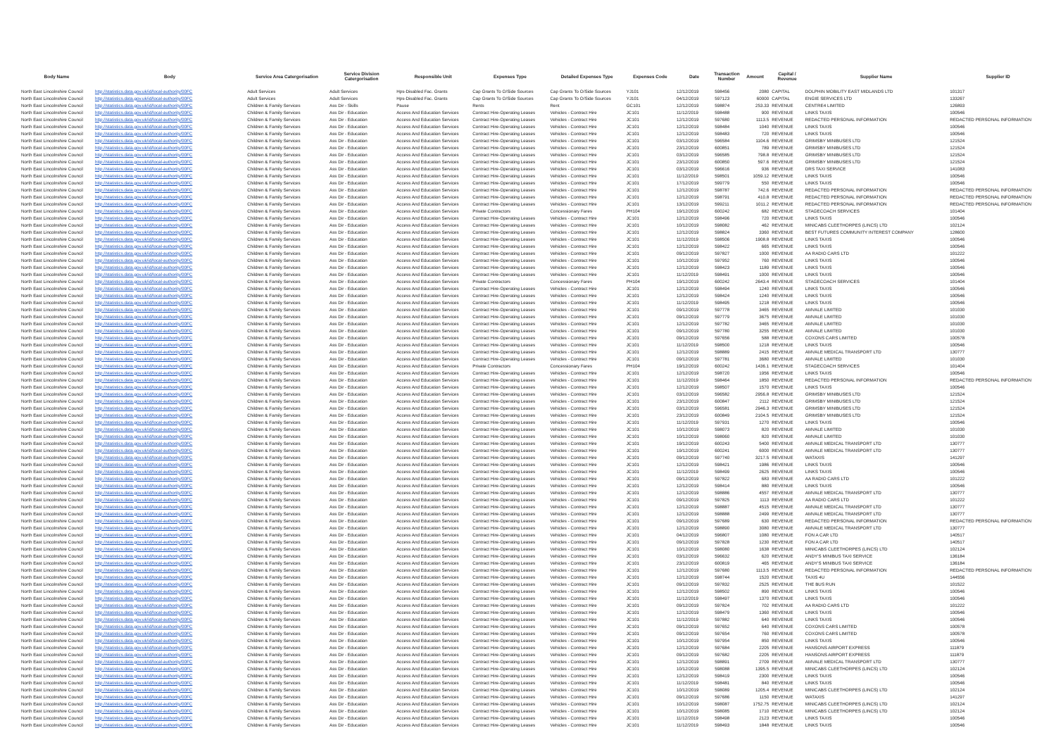| Body Name | Body | Service Area Catergorisation | Service Division Catergorisation | Responsible Unit | Expenses Type | Detailed Expenses Type | Expenses Code | Date | Transaction Number | Amount | Capital / Revenue | Supplier Name | Supplier ID |
| --- | --- | --- | --- | --- | --- | --- | --- | --- | --- | --- | --- | --- | --- |
| North East Lincolnshire Council | http://statistics.data.gov.uk/id/local-authority/00FC | Adult Services | Adult Services | Hps-Disabled Fac. Grants | Cap Grants To O/Side Sources | Cap Grants To O/Side Sources | YJ101 | 12/12/2019 | 598456 | 2080 | CAPITAL | DOLPHIN MOBILITY EAST MIDLANDS LTD | 101317 |
| North East Lincolnshire Council | http://statistics.data.gov.uk/id/local-authority/00FC | Adult Services | Adult Services | Hps-Disabled Fac. Grants | Cap Grants To O/Side Sources | Cap Grants To O/Side Sources | YJ101 | 04/12/2019 | 597123 | 60000 | CAPITAL | ENGIE SERVICES LTD | 133267 |
| North East Lincolnshire Council | http://statistics.data.gov.uk/id/local-authority/00FC | Children & Family Services | Ass Dir - Skills | Pause | Rents | Rent | GC101 | 12/12/2019 | 598874 | 253.33 | REVENUE | CENTRE4 LIMITED | 126893 |
| North East Lincolnshire Council | http://statistics.data.gov.uk/id/local-authority/00FC | Children & Family Services | Ass Dir - Education | Access And Education Services | Contract Hire-Operating Leases | Vehicles - Contract Hire | JC101 | 11/12/2019 | 598488 | 900 | REVENUE | LINKS TAXIS | 100546 |
| North East Lincolnshire Council | http://statistics.data.gov.uk/id/local-authority/00FC | Children & Family Services | Ass Dir - Education | Access And Education Services | Contract Hire-Operating Leases | Vehicles - Contract Hire | JC101 | 12/12/2019 | 597680 | 1113.5 | REVENUE | REDACTED PERSONAL INFORMATION | REDACTED PERSONAL INFORMATION |
| North East Lincolnshire Council | http://statistics.data.gov.uk/id/local-authority/00FC | Children & Family Services | Ass Dir - Education | Access And Education Services | Contract Hire-Operating Leases | Vehicles - Contract Hire | JC101 | 12/12/2019 | 598484 | 1040 | REVENUE | LINKS TAXIS | 100546 |
| North East Lincolnshire Council | http://statistics.data.gov.uk/id/local-authority/00FC | Children & Family Services | Ass Dir - Education | Access And Education Services | Contract Hire-Operating Leases | Vehicles - Contract Hire | JC101 | 12/12/2019 | 598483 | 720 | REVENUE | LINKS TAXIS | 100546 |
| North East Lincolnshire Council | http://statistics.data.gov.uk/id/local-authority/00FC | Children & Family Services | Ass Dir - Education | Access And Education Services | Contract Hire-Operating Leases | Vehicles - Contract Hire | JC101 | 03/12/2019 | 596584 | 1104.6 | REVENUE | GRIMSBY MINIBUSES LTD | 121524 |
| North East Lincolnshire Council | http://statistics.data.gov.uk/id/local-authority/00FC | Children & Family Services | Ass Dir - Education | Access And Education Services | Contract Hire-Operating Leases | Vehicles - Contract Hire | JC101 | 23/12/2019 | 600851 | 789 | REVENUE | GRIMSBY MINIBUSES LTD | 121524 |
| North East Lincolnshire Council | http://statistics.data.gov.uk/id/local-authority/00FC | Children & Family Services | Ass Dir - Education | Access And Education Services | Contract Hire-Operating Leases | Vehicles - Contract Hire | JC101 | 03/12/2019 | 596585 | 798.8 | REVENUE | GRIMSBY MINIBUSES LTD | 121524 |
| North East Lincolnshire Council | http://statistics.data.gov.uk/id/local-authority/00FC | Children & Family Services | Ass Dir - Education | Access And Education Services | Contract Hire-Operating Leases | Vehicles - Contract Hire | JC101 | 23/12/2019 | 600850 | 597.6 | REVENUE | GRIMSBY MINIBUSES LTD | 121524 |
| North East Lincolnshire Council | http://statistics.data.gov.uk/id/local-authority/00FC | Children & Family Services | Ass Dir - Education | Access And Education Services | Contract Hire-Operating Leases | Vehicles - Contract Hire | JC101 | 03/12/2019 | 596616 | 936 | REVENUE | DRS TAXI SERVICE | 141083 |
| North East Lincolnshire Council | http://statistics.data.gov.uk/id/local-authority/00FC | Children & Family Services | Ass Dir - Education | Access And Education Services | Contract Hire-Operating Leases | Vehicles - Contract Hire | JC101 | 11/12/2019 | 598501 | 1059.12 | REVENUE | LINKS TAXIS | 100546 |
| North East Lincolnshire Council | http://statistics.data.gov.uk/id/local-authority/00FC | Children & Family Services | Ass Dir - Education | Access And Education Services | Contract Hire-Operating Leases | Vehicles - Contract Hire | JC101 | 17/12/2019 | 599779 | 550 | REVENUE | LINKS TAXIS | 100546 |
| North East Lincolnshire Council | http://statistics.data.gov.uk/id/local-authority/00FC | Children & Family Services | Ass Dir - Education | Access And Education Services | Contract Hire-Operating Leases | Vehicles - Contract Hire | JC101 | 12/12/2019 | 598787 | 742.6 | REVENUE | REDACTED PERSONAL INFORMATION | REDACTED PERSONAL INFORMATION |
| North East Lincolnshire Council | http://statistics.data.gov.uk/id/local-authority/00FC | Children & Family Services | Ass Dir - Education | Access And Education Services | Contract Hire-Operating Leases | Vehicles - Contract Hire | JC101 | 12/12/2019 | 598791 | 410.8 | REVENUE | REDACTED PERSONAL INFORMATION | REDACTED PERSONAL INFORMATION |
| North East Lincolnshire Council | http://statistics.data.gov.uk/id/local-authority/00FC | Children & Family Services | Ass Dir - Education | Access And Education Services | Contract Hire-Operating Leases | Vehicles - Contract Hire | JC101 | 13/12/2019 | 599211 | 1011.2 | REVENUE | REDACTED PERSONAL INFORMATION | REDACTED PERSONAL INFORMATION |
| North East Lincolnshire Council | http://statistics.data.gov.uk/id/local-authority/00FC | Children & Family Services | Ass Dir - Education | Access And Education Services | Private Contractors | Concessionary Fares | PH104 | 19/12/2019 | 600242 | 682 | REVENUE | STAGECOACH SERVICES | 101404 |
| North East Lincolnshire Council | http://statistics.data.gov.uk/id/local-authority/00FC | Children & Family Services | Ass Dir - Education | Access And Education Services | Contract Hire-Operating Leases | Vehicles - Contract Hire | JC101 | 12/12/2019 | 598496 | 720 | REVENUE | LINKS TAXIS | 100546 |
| North East Lincolnshire Council | http://statistics.data.gov.uk/id/local-authority/00FC | Children & Family Services | Ass Dir - Education | Access And Education Services | Contract Hire-Operating Leases | Vehicles - Contract Hire | JC101 | 10/12/2019 | 598082 | 462 | REVENUE | MINICABS CLEETHORPES (LINCS) LTD | 102124 |
| North East Lincolnshire Council | http://statistics.data.gov.uk/id/local-authority/00FC | Children & Family Services | Ass Dir - Education | Access And Education Services | Contract Hire-Operating Leases | Vehicles - Contract Hire | JC101 | 12/12/2019 | 598824 | 3360 | REVENUE | BEST FUTURES COMMUNITY INTEREST COMPANY | 128600 |
| North East Lincolnshire Council | http://statistics.data.gov.uk/id/local-authority/00FC | Children & Family Services | Ass Dir - Education | Access And Education Services | Contract Hire-Operating Leases | Vehicles - Contract Hire | JC101 | 11/12/2019 | 598506 | 1908.8 | REVENUE | LINKS TAXIS | 100546 |
| North East Lincolnshire Council | http://statistics.data.gov.uk/id/local-authority/00FC | Children & Family Services | Ass Dir - Education | Access And Education Services | Contract Hire-Operating Leases | Vehicles - Contract Hire | JC101 | 12/12/2019 | 598422 | 665 | REVENUE | LINKS TAXIS | 100546 |
| North East Lincolnshire Council | http://statistics.data.gov.uk/id/local-authority/00FC | Children & Family Services | Ass Dir - Education | Access And Education Services | Contract Hire-Operating Leases | Vehicles - Contract Hire | JC101 | 09/12/2019 | 597827 | 1000 | REVENUE | AA RADIO CARS LTD | 101222 |
| North East Lincolnshire Council | http://statistics.data.gov.uk/id/local-authority/00FC | Children & Family Services | Ass Dir - Education | Access And Education Services | Contract Hire-Operating Leases | Vehicles - Contract Hire | JC101 | 10/12/2019 | 597952 | 760 | REVENUE | LINKS TAXIS | 100546 |
| North East Lincolnshire Council | http://statistics.data.gov.uk/id/local-authority/00FC | Children & Family Services | Ass Dir - Education | Access And Education Services | Contract Hire-Operating Leases | Vehicles - Contract Hire | JC101 | 12/12/2019 | 598423 | 1189 | REVENUE | LINKS TAXIS | 100546 |
| North East Lincolnshire Council | http://statistics.data.gov.uk/id/local-authority/00FC | Children & Family Services | Ass Dir - Education | Access And Education Services | Contract Hire-Operating Leases | Vehicles - Contract Hire | JC101 | 11/12/2019 | 598491 | 1000 | REVENUE | LINKS TAXIS | 100546 |
| North East Lincolnshire Council | http://statistics.data.gov.uk/id/local-authority/00FC | Children & Family Services | Ass Dir - Education | Access And Education Services | Private Contractors | Concessionary Fares | PH104 | 19/12/2019 | 600242 | 2643.4 | REVENUE | STAGECOACH SERVICES | 101404 |
| North East Lincolnshire Council | http://statistics.data.gov.uk/id/local-authority/00FC | Children & Family Services | Ass Dir - Education | Access And Education Services | Contract Hire-Operating Leases | Vehicles - Contract Hire | JC101 | 12/12/2019 | 598494 | 1240 | REVENUE | LINKS TAXIS | 100546 |
| North East Lincolnshire Council | http://statistics.data.gov.uk/id/local-authority/00FC | Children & Family Services | Ass Dir - Education | Access And Education Services | Contract Hire-Operating Leases | Vehicles - Contract Hire | JC101 | 12/12/2019 | 598424 | 1240 | REVENUE | LINKS TAXIS | 100546 |
| North East Lincolnshire Council | http://statistics.data.gov.uk/id/local-authority/00FC | Children & Family Services | Ass Dir - Education | Access And Education Services | Contract Hire-Operating Leases | Vehicles - Contract Hire | JC101 | 11/12/2019 | 598495 | 1218 | REVENUE | LINKS TAXIS | 100546 |
| North East Lincolnshire Council | http://statistics.data.gov.uk/id/local-authority/00FC | Children & Family Services | Ass Dir - Education | Access And Education Services | Contract Hire-Operating Leases | Vehicles - Contract Hire | JC101 | 09/12/2019 | 597778 | 3465 | REVENUE | AMVALE LIMITED | 101030 |
| North East Lincolnshire Council | http://statistics.data.gov.uk/id/local-authority/00FC | Children & Family Services | Ass Dir - Education | Access And Education Services | Contract Hire-Operating Leases | Vehicles - Contract Hire | JC101 | 09/12/2019 | 597779 | 3675 | REVENUE | AMVALE LIMITED | 101030 |
| North East Lincolnshire Council | http://statistics.data.gov.uk/id/local-authority/00FC | Children & Family Services | Ass Dir - Education | Access And Education Services | Contract Hire-Operating Leases | Vehicles - Contract Hire | JC101 | 12/12/2019 | 597782 | 3465 | REVENUE | AMVALE LIMITED | 101030 |
| North East Lincolnshire Council | http://statistics.data.gov.uk/id/local-authority/00FC | Children & Family Services | Ass Dir - Education | Access And Education Services | Contract Hire-Operating Leases | Vehicles - Contract Hire | JC101 | 09/12/2019 | 597780 | 3255 | REVENUE | AMVALE LIMITED | 101030 |
| North East Lincolnshire Council | http://statistics.data.gov.uk/id/local-authority/00FC | Children & Family Services | Ass Dir - Education | Access And Education Services | Contract Hire-Operating Leases | Vehicles - Contract Hire | JC101 | 09/12/2019 | 597656 | 588 | REVENUE | COXONS CARS LIMITED | 100578 |
| North East Lincolnshire Council | http://statistics.data.gov.uk/id/local-authority/00FC | Children & Family Services | Ass Dir - Education | Access And Education Services | Contract Hire-Operating Leases | Vehicles - Contract Hire | JC101 | 11/12/2019 | 598500 | 1218 | REVENUE | LINKS TAXIS | 100546 |
| North East Lincolnshire Council | http://statistics.data.gov.uk/id/local-authority/00FC | Children & Family Services | Ass Dir - Education | Access And Education Services | Contract Hire-Operating Leases | Vehicles - Contract Hire | JC101 | 12/12/2019 | 598889 | 2415 | REVENUE | AMVALE MEDICAL TRANSPORT LTD | 130777 |
| North East Lincolnshire Council | http://statistics.data.gov.uk/id/local-authority/00FC | Children & Family Services | Ass Dir - Education | Access And Education Services | Contract Hire-Operating Leases | Vehicles - Contract Hire | JC101 | 09/12/2019 | 597781 | 3680 | REVENUE | AMVALE LIMITED | 101030 |
| North East Lincolnshire Council | http://statistics.data.gov.uk/id/local-authority/00FC | Children & Family Services | Ass Dir - Education | Access And Education Services | Private Contractors | Concessionary Fares | PH104 | 19/12/2019 | 600242 | 1436.1 | REVENUE | STAGECOACH SERVICES | 101404 |
| North East Lincolnshire Council | http://statistics.data.gov.uk/id/local-authority/00FC | Children & Family Services | Ass Dir - Education | Access And Education Services | Contract Hire-Operating Leases | Vehicles - Contract Hire | JC101 | 12/12/2019 | 598720 | 1956 | REVENUE | LINKS TAXIS | 100546 |
| North East Lincolnshire Council | http://statistics.data.gov.uk/id/local-authority/00FC | Children & Family Services | Ass Dir - Education | Access And Education Services | Contract Hire-Operating Leases | Vehicles - Contract Hire | JC101 | 11/12/2019 | 598464 | 1850 | REVENUE | REDACTED PERSONAL INFORMATION | REDACTED PERSONAL INFORMATION |
| North East Lincolnshire Council | http://statistics.data.gov.uk/id/local-authority/00FC | Children & Family Services | Ass Dir - Education | Access And Education Services | Contract Hire-Operating Leases | Vehicles - Contract Hire | JC101 | 12/12/2019 | 598507 | 1570 | REVENUE | LINKS TAXIS | 100546 |
| North East Lincolnshire Council | http://statistics.data.gov.uk/id/local-authority/00FC | Children & Family Services | Ass Dir - Education | Access And Education Services | Contract Hire-Operating Leases | Vehicles - Contract Hire | JC101 | 03/12/2019 | 596582 | 2956.8 | REVENUE | GRIMSBY MINIBUSES LTD | 121524 |
| North East Lincolnshire Council | http://statistics.data.gov.uk/id/local-authority/00FC | Children & Family Services | Ass Dir - Education | Access And Education Services | Contract Hire-Operating Leases | Vehicles - Contract Hire | JC101 | 23/12/2019 | 600847 | 2112 | REVENUE | GRIMSBY MINIBUSES LTD | 121524 |
| North East Lincolnshire Council | http://statistics.data.gov.uk/id/local-authority/00FC | Children & Family Services | Ass Dir - Education | Access And Education Services | Contract Hire-Operating Leases | Vehicles - Contract Hire | JC101 | 03/12/2019 | 596581 | 2946.3 | REVENUE | GRIMSBY MINIBUSES LTD | 121524 |
| North East Lincolnshire Council | http://statistics.data.gov.uk/id/local-authority/00FC | Children & Family Services | Ass Dir - Education | Access And Education Services | Contract Hire-Operating Leases | Vehicles - Contract Hire | JC101 | 23/12/2019 | 600849 | 2104.5 | REVENUE | GRIMSBY MINIBUSES LTD | 121524 |
| North East Lincolnshire Council | http://statistics.data.gov.uk/id/local-authority/00FC | Children & Family Services | Ass Dir - Education | Access And Education Services | Contract Hire-Operating Leases | Vehicles - Contract Hire | JC101 | 11/12/2019 | 597931 | 1270 | REVENUE | LINKS TAXIS | 100546 |
| North East Lincolnshire Council | http://statistics.data.gov.uk/id/local-authority/00FC | Children & Family Services | Ass Dir - Education | Access And Education Services | Contract Hire-Operating Leases | Vehicles - Contract Hire | JC101 | 10/12/2019 | 598073 | 820 | REVENUE | AMVALE LIMITED | 101030 |
| North East Lincolnshire Council | http://statistics.data.gov.uk/id/local-authority/00FC | Children & Family Services | Ass Dir - Education | Access And Education Services | Contract Hire-Operating Leases | Vehicles - Contract Hire | JC101 | 10/12/2019 | 598060 | 820 | REVENUE | AMVALE LIMITED | 101030 |
| North East Lincolnshire Council | http://statistics.data.gov.uk/id/local-authority/00FC | Children & Family Services | Ass Dir - Education | Access And Education Services | Contract Hire-Operating Leases | Vehicles - Contract Hire | JC101 | 19/12/2019 | 600243 | 5400 | REVENUE | AMVALE MEDICAL TRANSPORT LTD | 130777 |
| North East Lincolnshire Council | http://statistics.data.gov.uk/id/local-authority/00FC | Children & Family Services | Ass Dir - Education | Access And Education Services | Contract Hire-Operating Leases | Vehicles - Contract Hire | JC101 | 19/12/2019 | 600241 | 6000 | REVENUE | AMVALE MEDICAL TRANSPORT LTD | 130777 |
| North East Lincolnshire Council | http://statistics.data.gov.uk/id/local-authority/00FC | Children & Family Services | Ass Dir - Education | Access And Education Services | Contract Hire-Operating Leases | Vehicles - Contract Hire | JC101 | 09/12/2019 | 597740 | 3217.5 | REVENUE | WATAXIS | 141297 |
| North East Lincolnshire Council | http://statistics.data.gov.uk/id/local-authority/00FC | Children & Family Services | Ass Dir - Education | Access And Education Services | Contract Hire-Operating Leases | Vehicles - Contract Hire | JC101 | 12/12/2019 | 598421 | 1986 | REVENUE | LINKS TAXIS | 100546 |
| North East Lincolnshire Council | http://statistics.data.gov.uk/id/local-authority/00FC | Children & Family Services | Ass Dir - Education | Access And Education Services | Contract Hire-Operating Leases | Vehicles - Contract Hire | JC101 | 11/12/2019 | 598499 | 2625 | REVENUE | LINKS TAXIS | 100546 |
| North East Lincolnshire Council | http://statistics.data.gov.uk/id/local-authority/00FC | Children & Family Services | Ass Dir - Education | Access And Education Services | Contract Hire-Operating Leases | Vehicles - Contract Hire | JC101 | 09/12/2019 | 597822 | 683 | REVENUE | AA RADIO CARS LTD | 101222 |
| North East Lincolnshire Council | http://statistics.data.gov.uk/id/local-authority/00FC | Children & Family Services | Ass Dir - Education | Access And Education Services | Contract Hire-Operating Leases | Vehicles - Contract Hire | JC101 | 12/12/2019 | 598414 | 880 | REVENUE | LINKS TAXIS | 100546 |
| North East Lincolnshire Council | http://statistics.data.gov.uk/id/local-authority/00FC | Children & Family Services | Ass Dir - Education | Access And Education Services | Contract Hire-Operating Leases | Vehicles - Contract Hire | JC101 | 12/12/2019 | 598886 | 4557 | REVENUE | AMVALE MEDICAL TRANSPORT LTD | 130777 |
| North East Lincolnshire Council | http://statistics.data.gov.uk/id/local-authority/00FC | Children & Family Services | Ass Dir - Education | Access And Education Services | Contract Hire-Operating Leases | Vehicles - Contract Hire | JC101 | 09/12/2019 | 597825 | 1113 | REVENUE | AA RADIO CARS LTD | 101222 |
| North East Lincolnshire Council | http://statistics.data.gov.uk/id/local-authority/00FC | Children & Family Services | Ass Dir - Education | Access And Education Services | Contract Hire-Operating Leases | Vehicles - Contract Hire | JC101 | 12/12/2019 | 598887 | 4515 | REVENUE | AMVALE MEDICAL TRANSPORT LTD | 130777 |
| North East Lincolnshire Council | http://statistics.data.gov.uk/id/local-authority/00FC | Children & Family Services | Ass Dir - Education | Access And Education Services | Contract Hire-Operating Leases | Vehicles - Contract Hire | JC101 | 12/12/2019 | 598888 | 2499 | REVENUE | AMVALE MEDICAL TRANSPORT LTD | 130777 |
| North East Lincolnshire Council | http://statistics.data.gov.uk/id/local-authority/00FC | Children & Family Services | Ass Dir - Education | Access And Education Services | Contract Hire-Operating Leases | Vehicles - Contract Hire | JC101 | 09/12/2019 | 597689 | 630 | REVENUE | REDACTED PERSONAL INFORMATION | REDACTED PERSONAL INFORMATION |
| North East Lincolnshire Council | http://statistics.data.gov.uk/id/local-authority/00FC | Children & Family Services | Ass Dir - Education | Access And Education Services | Contract Hire-Operating Leases | Vehicles - Contract Hire | JC101 | 12/12/2019 | 598890 | 3080 | REVENUE | AMVALE MEDICAL TRANSPORT LTD | 130777 |
| North East Lincolnshire Council | http://statistics.data.gov.uk/id/local-authority/00FC | Children & Family Services | Ass Dir - Education | Access And Education Services | Contract Hire-Operating Leases | Vehicles - Contract Hire | JC101 | 04/12/2019 | 596807 | 1080 | REVENUE | FON A CAR LTD | 140517 |
| North East Lincolnshire Council | http://statistics.data.gov.uk/id/local-authority/00FC | Children & Family Services | Ass Dir - Education | Access And Education Services | Contract Hire-Operating Leases | Vehicles - Contract Hire | JC101 | 09/12/2019 | 597828 | 1230 | REVENUE | FON A CAR LTD | 140517 |
| North East Lincolnshire Council | http://statistics.data.gov.uk/id/local-authority/00FC | Children & Family Services | Ass Dir - Education | Access And Education Services | Contract Hire-Operating Leases | Vehicles - Contract Hire | JC101 | 10/12/2019 | 598080 | 1638 | REVENUE | MINICABS CLEETHORPES (LINCS) LTD | 102124 |
| North East Lincolnshire Council | http://statistics.data.gov.uk/id/local-authority/00FC | Children & Family Services | Ass Dir - Education | Access And Education Services | Contract Hire-Operating Leases | Vehicles - Contract Hire | JC101 | 03/12/2019 | 596632 | 620 | REVENUE | ANDY'S MINIBUS TAXI SERVICE | 136184 |
| North East Lincolnshire Council | http://statistics.data.gov.uk/id/local-authority/00FC | Children & Family Services | Ass Dir - Education | Access And Education Services | Contract Hire-Operating Leases | Vehicles - Contract Hire | JC101 | 23/12/2019 | 600819 | 465 | REVENUE | ANDY'S MINIBUS TAXI SERVICE | 136184 |
| North East Lincolnshire Council | http://statistics.data.gov.uk/id/local-authority/00FC | Children & Family Services | Ass Dir - Education | Access And Education Services | Contract Hire-Operating Leases | Vehicles - Contract Hire | JC101 | 12/12/2019 | 597680 | 1113.5 | REVENUE | REDACTED PERSONAL INFORMATION | REDACTED PERSONAL INFORMATION |
| North East Lincolnshire Council | http://statistics.data.gov.uk/id/local-authority/00FC | Children & Family Services | Ass Dir - Education | Access And Education Services | Contract Hire-Operating Leases | Vehicles - Contract Hire | JC101 | 12/12/2019 | 598744 | 1520 | REVENUE | TAXIS 4U | 144556 |
| North East Lincolnshire Council | http://statistics.data.gov.uk/id/local-authority/00FC | Children & Family Services | Ass Dir - Education | Access And Education Services | Contract Hire-Operating Leases | Vehicles - Contract Hire | JC101 | 09/12/2019 | 597832 | 2525 | REVENUE | THE BUS RUN | 101522 |
| North East Lincolnshire Council | http://statistics.data.gov.uk/id/local-authority/00FC | Children & Family Services | Ass Dir - Education | Access And Education Services | Contract Hire-Operating Leases | Vehicles - Contract Hire | JC101 | 12/12/2019 | 598502 | 890 | REVENUE | LINKS TAXIS | 100546 |
| North East Lincolnshire Council | http://statistics.data.gov.uk/id/local-authority/00FC | Children & Family Services | Ass Dir - Education | Access And Education Services | Contract Hire-Operating Leases | Vehicles - Contract Hire | JC101 | 11/12/2019 | 598497 | 1370 | REVENUE | LINKS TAXIS | 100546 |
| North East Lincolnshire Council | http://statistics.data.gov.uk/id/local-authority/00FC | Children & Family Services | Ass Dir - Education | Access And Education Services | Contract Hire-Operating Leases | Vehicles - Contract Hire | JC101 | 09/12/2019 | 597824 | 702 | REVENUE | AA RADIO CARS LTD | 101222 |
| North East Lincolnshire Council | http://statistics.data.gov.uk/id/local-authority/00FC | Children & Family Services | Ass Dir - Education | Access And Education Services | Contract Hire-Operating Leases | Vehicles - Contract Hire | JC101 | 12/12/2019 | 598479 | 1360 | REVENUE | LINKS TAXIS | 100546 |
| North East Lincolnshire Council | http://statistics.data.gov.uk/id/local-authority/00FC | Children & Family Services | Ass Dir - Education | Access And Education Services | Contract Hire-Operating Leases | Vehicles - Contract Hire | JC101 | 11/12/2019 | 597882 | 640 | REVENUE | LINKS TAXIS | 100546 |
| North East Lincolnshire Council | http://statistics.data.gov.uk/id/local-authority/00FC | Children & Family Services | Ass Dir - Education | Access And Education Services | Contract Hire-Operating Leases | Vehicles - Contract Hire | JC101 | 09/12/2019 | 597652 | 640 | REVENUE | COXONS CARS LIMITED | 100578 |
| North East Lincolnshire Council | http://statistics.data.gov.uk/id/local-authority/00FC | Children & Family Services | Ass Dir - Education | Access And Education Services | Contract Hire-Operating Leases | Vehicles - Contract Hire | JC101 | 09/12/2019 | 597654 | 760 | REVENUE | COXONS CARS LIMITED | 100578 |
| North East Lincolnshire Council | http://statistics.data.gov.uk/id/local-authority/00FC | Children & Family Services | Ass Dir - Education | Access And Education Services | Contract Hire-Operating Leases | Vehicles - Contract Hire | JC101 | 10/12/2019 | 597954 | 850 | REVENUE | LINKS TAXIS | 100546 |
| North East Lincolnshire Council | http://statistics.data.gov.uk/id/local-authority/00FC | Children & Family Services | Ass Dir - Education | Access And Education Services | Contract Hire-Operating Leases | Vehicles - Contract Hire | JC101 | 12/12/2019 | 597684 | 2205 | REVENUE | HANSONS AIRPORT EXPRESS | 111879 |
| North East Lincolnshire Council | http://statistics.data.gov.uk/id/local-authority/00FC | Children & Family Services | Ass Dir - Education | Access And Education Services | Contract Hire-Operating Leases | Vehicles - Contract Hire | JC101 | 09/12/2019 | 597682 | 2205 | REVENUE | HANSONS AIRPORT EXPRESS | 111879 |
| North East Lincolnshire Council | http://statistics.data.gov.uk/id/local-authority/00FC | Children & Family Services | Ass Dir - Education | Access And Education Services | Contract Hire-Operating Leases | Vehicles - Contract Hire | JC101 | 12/12/2019 | 598891 | 2709 | REVENUE | AMVALE MEDICAL TRANSPORT LTD | 130777 |
| North East Lincolnshire Council | http://statistics.data.gov.uk/id/local-authority/00FC | Children & Family Services | Ass Dir - Education | Access And Education Services | Contract Hire-Operating Leases | Vehicles - Contract Hire | JC101 | 10/12/2019 | 598088 | 1395.5 | REVENUE | MINICABS CLEETHORPES (LINCS) LTD | 102124 |
| North East Lincolnshire Council | http://statistics.data.gov.uk/id/local-authority/00FC | Children & Family Services | Ass Dir - Education | Access And Education Services | Contract Hire-Operating Leases | Vehicles - Contract Hire | JC101 | 12/12/2019 | 598419 | 2300 | REVENUE | LINKS TAXIS | 100546 |
| North East Lincolnshire Council | http://statistics.data.gov.uk/id/local-authority/00FC | Children & Family Services | Ass Dir - Education | Access And Education Services | Contract Hire-Operating Leases | Vehicles - Contract Hire | JC101 | 11/12/2019 | 598481 | 840 | REVENUE | LINKS TAXIS | 100546 |
| North East Lincolnshire Council | http://statistics.data.gov.uk/id/local-authority/00FC | Children & Family Services | Ass Dir - Education | Access And Education Services | Contract Hire-Operating Leases | Vehicles - Contract Hire | JC101 | 10/12/2019 | 598089 | 1205.4 | REVENUE | MINICABS CLEETHORPES (LINCS) LTD | 102124 |
| North East Lincolnshire Council | http://statistics.data.gov.uk/id/local-authority/00FC | Children & Family Services | Ass Dir - Education | Access And Education Services | Contract Hire-Operating Leases | Vehicles - Contract Hire | JC101 | 09/12/2019 | 597686 | 1150 | REVENUE | WATAXIS | 141297 |
| North East Lincolnshire Council | http://statistics.data.gov.uk/id/local-authority/00FC | Children & Family Services | Ass Dir - Education | Access And Education Services | Contract Hire-Operating Leases | Vehicles - Contract Hire | JC101 | 10/12/2019 | 598087 | 1752.75 | REVENUE | MINICABS CLEETHORPES (LINCS) LTD | 102124 |
| North East Lincolnshire Council | http://statistics.data.gov.uk/id/local-authority/00FC | Children & Family Services | Ass Dir - Education | Access And Education Services | Contract Hire-Operating Leases | Vehicles - Contract Hire | JC101 | 10/12/2019 | 598085 | 1710 | REVENUE | MINICABS CLEETHORPES (LINCS) LTD | 102124 |
| North East Lincolnshire Council | http://statistics.data.gov.uk/id/local-authority/00FC | Children & Family Services | Ass Dir - Education | Access And Education Services | Contract Hire-Operating Leases | Vehicles - Contract Hire | JC101 | 11/12/2019 | 598498 | 2123 | REVENUE | LINKS TAXIS | 100546 |
| North East Lincolnshire Council | http://statistics.data.gov.uk/id/local-authority/00FC | Children & Family Services | Ass Dir - Education | Access And Education Services | Contract Hire-Operating Leases | Vehicles - Contract Hire | JC101 | 11/12/2019 | 598493 | 1848 | REVENUE | LINKS TAXIS | 100546 |